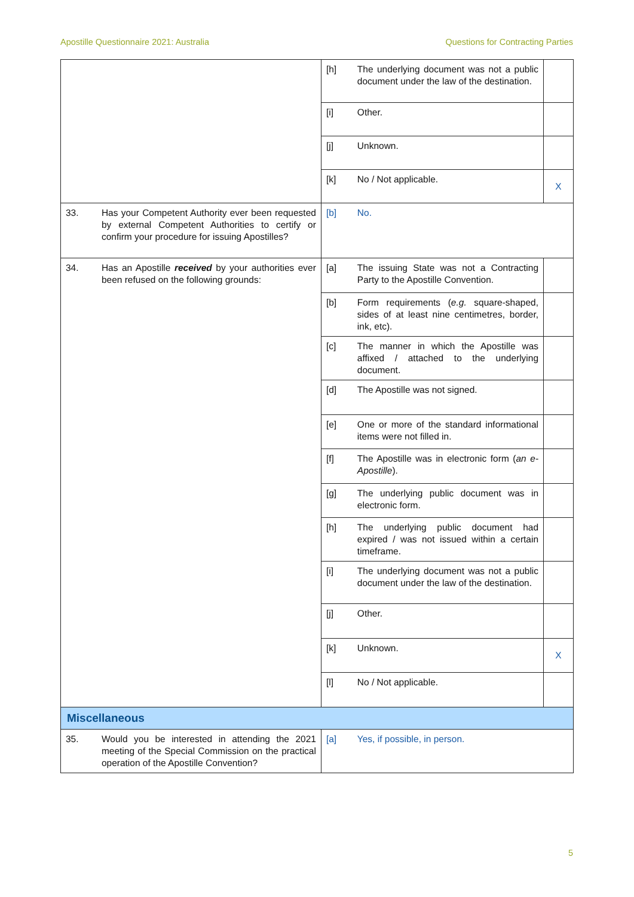Apostille Questionnaire 2021: Australia Questions for Contracting Parties
| | | [h] | The underlying document was not a public document under the law of the destination. | |
| | | [i] | Other. | |
| | | [j] | Unknown. | |
| | | [k] | No / Not applicable. | X |
| 33. | Has your Competent Authority ever been requested by external Competent Authorities to certify or confirm your procedure for issuing Apostilles? | [b] | No. | |
| 34. | Has an Apostille received by your authorities ever been refused on the following grounds: | [a] | The issuing State was not a Contracting Party to the Apostille Convention. | |
| | | [b] | Form requirements ( e.g. square-shaped, sides of at least nine centimetres, border, ink, etc). | |
| | | [c] | The manner in which the Apostille was affixed / attached to the underlying document. | |
| | | [d] | The Apostille was not signed. | |
| | | [e] | One or more of the standard informational items were not filled in. | |
| | | [f] | The Apostille was in electronic form ( an e-Apostille ). | |
| | | [g] | The underlying public document was in electronic form. | |
| | | [h] | The underlying public document had expired / was not issued within a certain timeframe. | |
| | | [i] | The underlying document was not a public document under the law of the destination. | |
| | | [j] | Other. | |
| | | [k] | Unknown. | X |
| | | [l] | No / Not applicable. | |
| Miscellaneous | | | | |
| 35. | Would you be interested in attending the 2021 meeting of the Special Commission on the practical operation of the Apostille Convention? | [a] | Yes, if possible, in person. | |
5